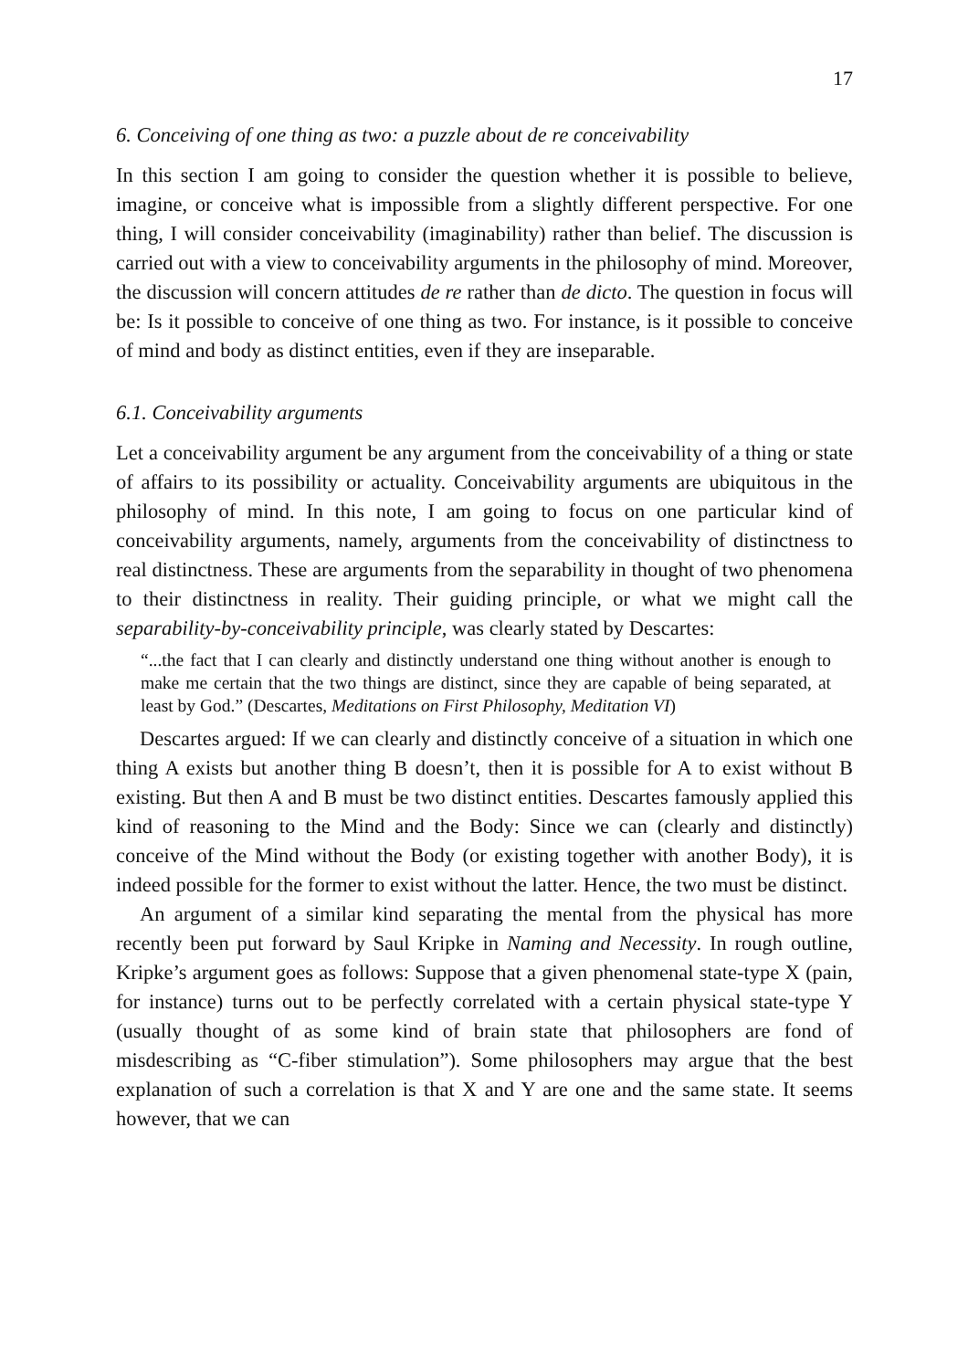17
6. Conceiving of one thing as two: a puzzle about de re conceivability
In this section I am going to consider the question whether it is possible to believe, imagine, or conceive what is impossible from a slightly different perspective. For one thing, I will consider conceivability (imaginability) rather than belief. The discussion is carried out with a view to conceivability arguments in the philosophy of mind. Moreover, the discussion will concern attitudes de re rather than de dicto. The question in focus will be: Is it possible to conceive of one thing as two. For instance, is it possible to conceive of mind and body as distinct entities, even if they are inseparable.
6.1. Conceivability arguments
Let a conceivability argument be any argument from the conceivability of a thing or state of affairs to its possibility or actuality. Conceivability arguments are ubiquitous in the philosophy of mind. In this note, I am going to focus on one particular kind of conceivability arguments, namely, arguments from the conceivability of distinctness to real distinctness. These are arguments from the separability in thought of two phenomena to their distinctness in reality. Their guiding principle, or what we might call the separability-by-conceivability principle, was clearly stated by Descartes:
“...the fact that I can clearly and distinctly understand one thing without another is enough to make me certain that the two things are distinct, since they are capable of being separated, at least by God.” (Descartes, Meditations on First Philosophy, Meditation VI)
Descartes argued: If we can clearly and distinctly conceive of a situation in which one thing A exists but another thing B doesn’t, then it is possible for A to exist without B existing. But then A and B must be two distinct entities. Descartes famously applied this kind of reasoning to the Mind and the Body: Since we can (clearly and distinctly) conceive of the Mind without the Body (or existing together with another Body), it is indeed possible for the former to exist without the latter. Hence, the two must be distinct.
An argument of a similar kind separating the mental from the physical has more recently been put forward by Saul Kripke in Naming and Necessity. In rough outline, Kripke’s argument goes as follows: Suppose that a given phenomenal state-type X (pain, for instance) turns out to be perfectly correlated with a certain physical state-type Y (usually thought of as some kind of brain state that philosophers are fond of misdescribing as “C-fiber stimulation”). Some philosophers may argue that the best explanation of such a correlation is that X and Y are one and the same state. It seems however, that we can